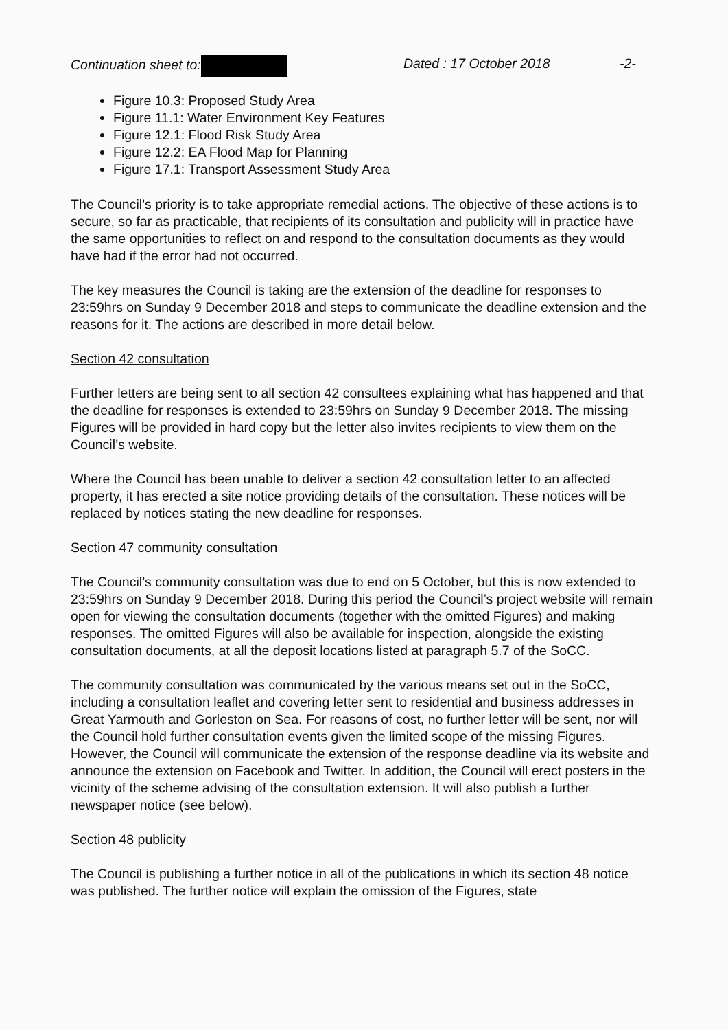Continuation sheet to: Dated : 17 October 2018 -2-
Figure 10.3: Proposed Study Area
Figure 11.1: Water Environment Key Features
Figure 12.1: Flood Risk Study Area
Figure 12.2: EA Flood Map for Planning
Figure 17.1: Transport Assessment Study Area
The Council’s priority is to take appropriate remedial actions. The objective of these actions is to secure, so far as practicable, that recipients of its consultation and publicity will in practice have the same opportunities to reflect on and respond to the consultation documents as they would have had if the error had not occurred.
The key measures the Council is taking are the extension of the deadline for responses to 23:59hrs on Sunday 9 December 2018 and steps to communicate the deadline extension and the reasons for it. The actions are described in more detail below.
Section 42 consultation
Further letters are being sent to all section 42 consultees explaining what has happened and that the deadline for responses is extended to 23:59hrs on Sunday 9 December 2018. The missing Figures will be provided in hard copy but the letter also invites recipients to view them on the Council’s website.
Where the Council has been unable to deliver a section 42 consultation letter to an affected property, it has erected a site notice providing details of the consultation. These notices will be replaced by notices stating the new deadline for responses.
Section 47 community consultation
The Council’s community consultation was due to end on 5 October, but this is now extended to 23:59hrs on Sunday 9 December 2018. During this period the Council’s project website will remain open for viewing the consultation documents (together with the omitted Figures) and making responses. The omitted Figures will also be available for inspection, alongside the existing consultation documents, at all the deposit locations listed at paragraph 5.7 of the SoCC.
The community consultation was communicated by the various means set out in the SoCC, including a consultation leaflet and covering letter sent to residential and business addresses in Great Yarmouth and Gorleston on Sea. For reasons of cost, no further letter will be sent, nor will the Council hold further consultation events given the limited scope of the missing Figures. However, the Council will communicate the extension of the response deadline via its website and announce the extension on Facebook and Twitter. In addition, the Council will erect posters in the vicinity of the scheme advising of the consultation extension. It will also publish a further newspaper notice (see below).
Section 48 publicity
The Council is publishing a further notice in all of the publications in which its section 48 notice was published. The further notice will explain the omission of the Figures, state